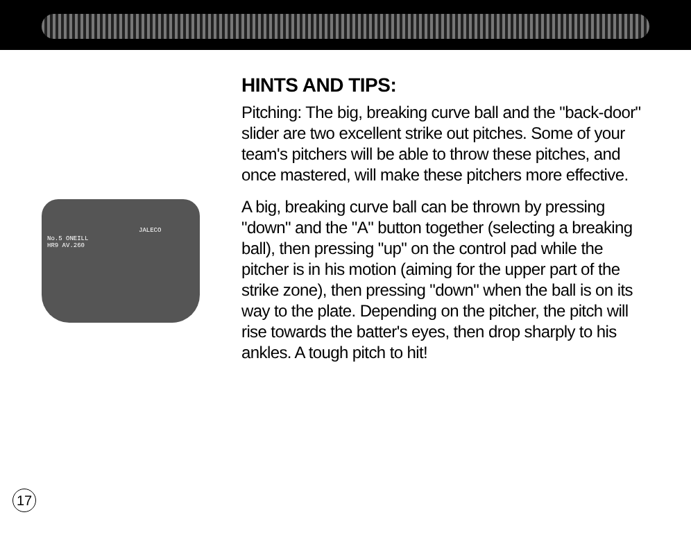JALECO
No.5 ONEILL
HR9 AV.260
HINTS AND TIPS:
Pitching: The big, breaking curve ball and the "back-door" slider are two excellent strike out pitches. Some of your team's pitchers will be able to throw these pitches, and once mastered, will make these pitchers more effective.
A big, breaking curve ball can be thrown by pressing "down" and the "A" button together (selecting a breaking ball), then pressing "up" on the control pad while the pitcher is in his motion (aiming for the upper part of the strike zone), then pressing "down" when the ball is on its way to the plate. Depending on the pitcher, the pitch will rise towards the batter's eyes, then drop sharply to his ankles. A tough pitch to hit!
17